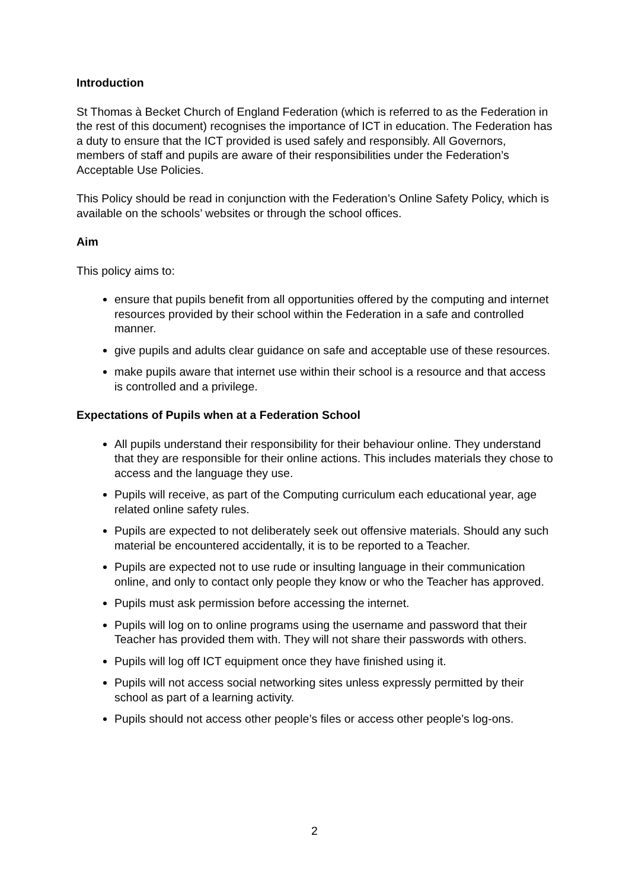Introduction
St Thomas à Becket Church of England Federation (which is referred to as the Federation in the rest of this document) recognises the importance of ICT in education. The Federation has a duty to ensure that the ICT provided is used safely and responsibly. All Governors, members of staff and pupils are aware of their responsibilities under the Federation’s Acceptable Use Policies.
This Policy should be read in conjunction with the Federation’s Online Safety Policy, which is available on the schools’ websites or through the school offices.
Aim
This policy aims to:
ensure that pupils benefit from all opportunities offered by the computing and internet resources provided by their school within the Federation in a safe and controlled manner.
give pupils and adults clear guidance on safe and acceptable use of these resources.
make pupils aware that internet use within their school is a resource and that access is controlled and a privilege.
Expectations of Pupils when at a Federation School
All pupils understand their responsibility for their behaviour online. They understand that they are responsible for their online actions. This includes materials they chose to access and the language they use.
Pupils will receive, as part of the Computing curriculum each educational year, age related online safety rules.
Pupils are expected to not deliberately seek out offensive materials. Should any such material be encountered accidentally, it is to be reported to a Teacher.
Pupils are expected not to use rude or insulting language in their communication online, and only to contact only people they know or who the Teacher has approved.
Pupils must ask permission before accessing the internet.
Pupils will log on to online programs using the username and password that their Teacher has provided them with. They will not share their passwords with others.
Pupils will log off ICT equipment once they have finished using it.
Pupils will not access social networking sites unless expressly permitted by their school as part of a learning activity.
Pupils should not access other people’s files or access other people’s log-ons.
2